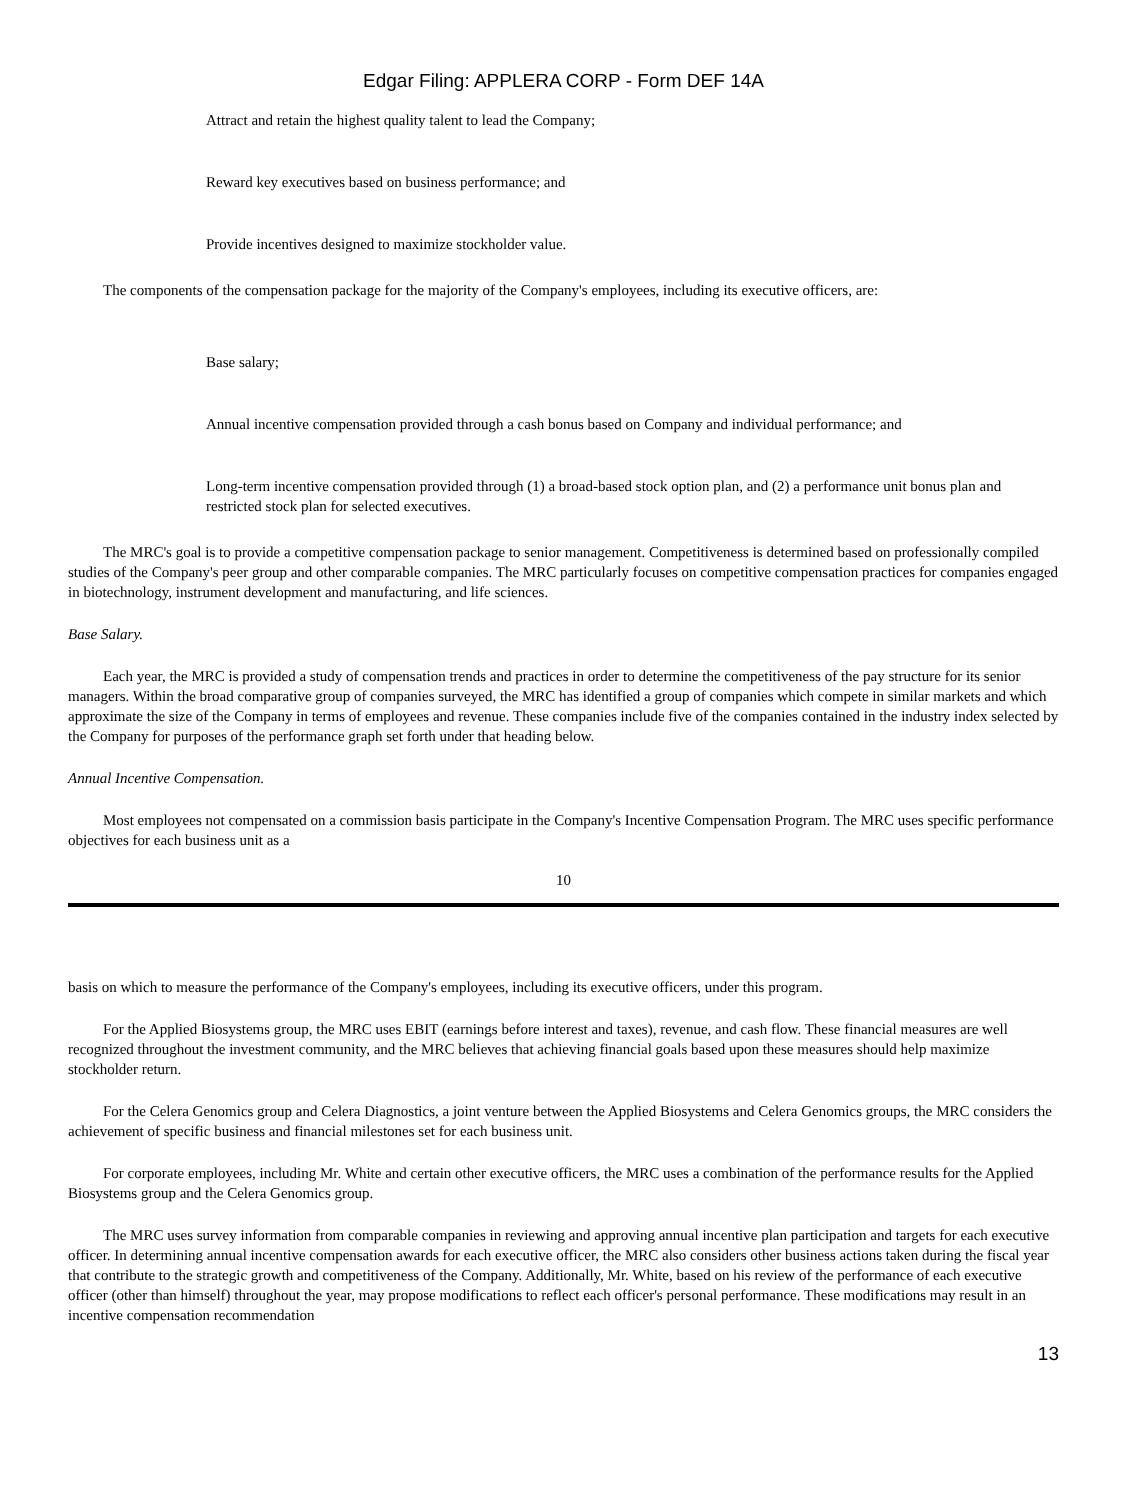Edgar Filing: APPLERA CORP - Form DEF 14A
Attract and retain the highest quality talent to lead the Company;
Reward key executives based on business performance; and
Provide incentives designed to maximize stockholder value.
The components of the compensation package for the majority of the Company's employees, including its executive officers, are:
Base salary;
Annual incentive compensation provided through a cash bonus based on Company and individual performance; and
Long-term incentive compensation provided through (1) a broad-based stock option plan, and (2) a performance unit bonus plan and restricted stock plan for selected executives.
The MRC's goal is to provide a competitive compensation package to senior management. Competitiveness is determined based on professionally compiled studies of the Company's peer group and other comparable companies. The MRC particularly focuses on competitive compensation practices for companies engaged in biotechnology, instrument development and manufacturing, and life sciences.
Base Salary.
Each year, the MRC is provided a study of compensation trends and practices in order to determine the competitiveness of the pay structure for its senior managers. Within the broad comparative group of companies surveyed, the MRC has identified a group of companies which compete in similar markets and which approximate the size of the Company in terms of employees and revenue. These companies include five of the companies contained in the industry index selected by the Company for purposes of the performance graph set forth under that heading below.
Annual Incentive Compensation.
Most employees not compensated on a commission basis participate in the Company's Incentive Compensation Program. The MRC uses specific performance objectives for each business unit as a
10
basis on which to measure the performance of the Company's employees, including its executive officers, under this program.
For the Applied Biosystems group, the MRC uses EBIT (earnings before interest and taxes), revenue, and cash flow. These financial measures are well recognized throughout the investment community, and the MRC believes that achieving financial goals based upon these measures should help maximize stockholder return.
For the Celera Genomics group and Celera Diagnostics, a joint venture between the Applied Biosystems and Celera Genomics groups, the MRC considers the achievement of specific business and financial milestones set for each business unit.
For corporate employees, including Mr. White and certain other executive officers, the MRC uses a combination of the performance results for the Applied Biosystems group and the Celera Genomics group.
The MRC uses survey information from comparable companies in reviewing and approving annual incentive plan participation and targets for each executive officer. In determining annual incentive compensation awards for each executive officer, the MRC also considers other business actions taken during the fiscal year that contribute to the strategic growth and competitiveness of the Company. Additionally, Mr. White, based on his review of the performance of each executive officer (other than himself) throughout the year, may propose modifications to reflect each officer's personal performance. These modifications may result in an incentive compensation recommendation
13